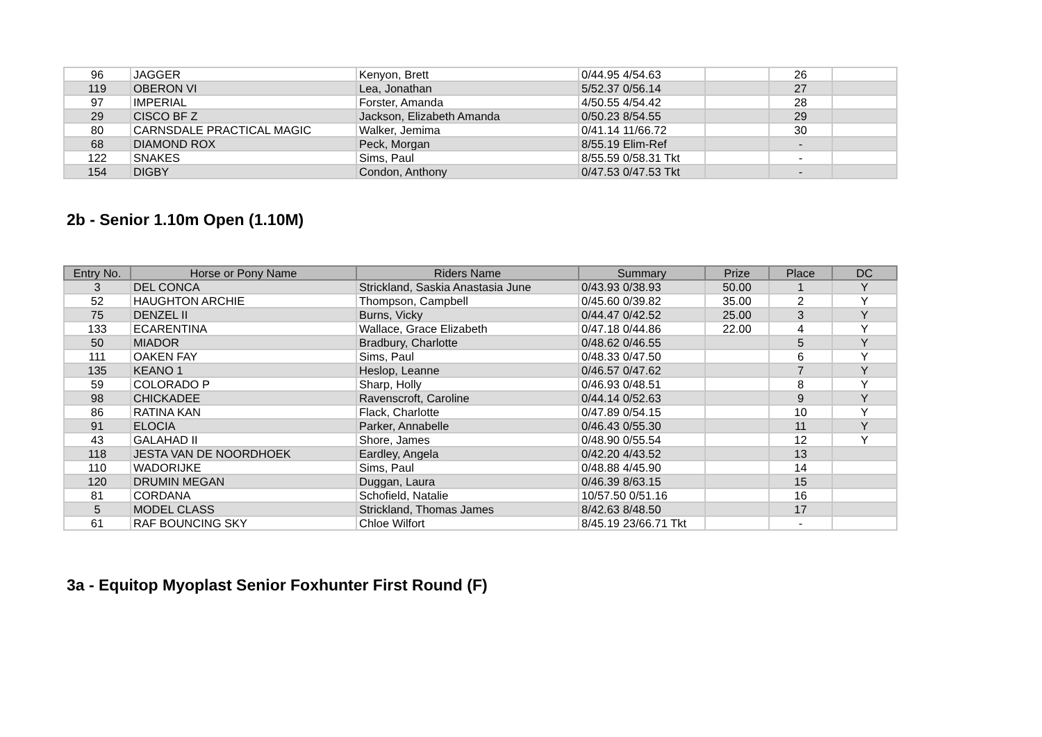| 96 | JAGGER | Kenyon, Brett | 0/44.95 4/54.63 | | 26 | |
| 119 | OBERON VI | Lea, Jonathan | 5/52.37 0/56.14 | | 27 | |
| 97 | IMPERIAL | Forster, Amanda | 4/50.55 4/54.42 | | 28 | |
| 29 | CISCO BF Z | Jackson, Elizabeth Amanda | 0/50.23 8/54.55 | | 29 | |
| 80 | CARNSDALE PRACTICAL MAGIC | Walker, Jemima | 0/41.14 11/66.72 | | 30 | |
| 68 | DIAMOND ROX | Peck, Morgan | 8/55.19 Elim-Ref | | - | |
| 122 | SNAKES | Sims, Paul | 8/55.59 0/58.31 Tkt | | - | |
| 154 | DIGBY | Condon, Anthony | 0/47.53 0/47.53 Tkt | | - | |
2b - Senior 1.10m Open (1.10M)
| Entry No. | Horse or Pony Name | Riders Name | Summary | Prize | Place | DC |
| --- | --- | --- | --- | --- | --- | --- |
| 3 | DEL CONCA | Strickland, Saskia Anastasia June | 0/43.93 0/38.93 | 50.00 | 1 | Y |
| 52 | HAUGHTON ARCHIE | Thompson, Campbell | 0/45.60 0/39.82 | 35.00 | 2 | Y |
| 75 | DENZEL II | Burns, Vicky | 0/44.47 0/42.52 | 25.00 | 3 | Y |
| 133 | ECARENTINA | Wallace, Grace Elizabeth | 0/47.18 0/44.86 | 22.00 | 4 | Y |
| 50 | MIADOR | Bradbury, Charlotte | 0/48.62 0/46.55 | | 5 | Y |
| 111 | OAKEN FAY | Sims, Paul | 0/48.33 0/47.50 | | 6 | Y |
| 135 | KEANO 1 | Heslop, Leanne | 0/46.57 0/47.62 | | 7 | Y |
| 59 | COLORADO P | Sharp, Holly | 0/46.93 0/48.51 | | 8 | Y |
| 98 | CHICKADEE | Ravenscroft, Caroline | 0/44.14 0/52.63 | | 9 | Y |
| 86 | RATINA KAN | Flack, Charlotte | 0/47.89 0/54.15 | | 10 | Y |
| 91 | ELOCIA | Parker, Annabelle | 0/46.43 0/55.30 | | 11 | Y |
| 43 | GALAHAD II | Shore, James | 0/48.90 0/55.54 | | 12 | Y |
| 118 | JESTA VAN DE NOORDHOEK | Eardley, Angela | 0/42.20 4/43.52 | | 13 | |
| 110 | WADORIJKE | Sims, Paul | 0/48.88 4/45.90 | | 14 | |
| 120 | DRUMIN MEGAN | Duggan, Laura | 0/46.39 8/63.15 | | 15 | |
| 81 | CORDANA | Schofield, Natalie | 10/57.50 0/51.16 | | 16 | |
| 5 | MODEL CLASS | Strickland, Thomas James | 8/42.63 8/48.50 | | 17 | |
| 61 | RAF BOUNCING SKY | Chloe Wilfort | 8/45.19 23/66.71 Tkt | | - | |
3a - Equitop Myoplast Senior Foxhunter First Round (F)